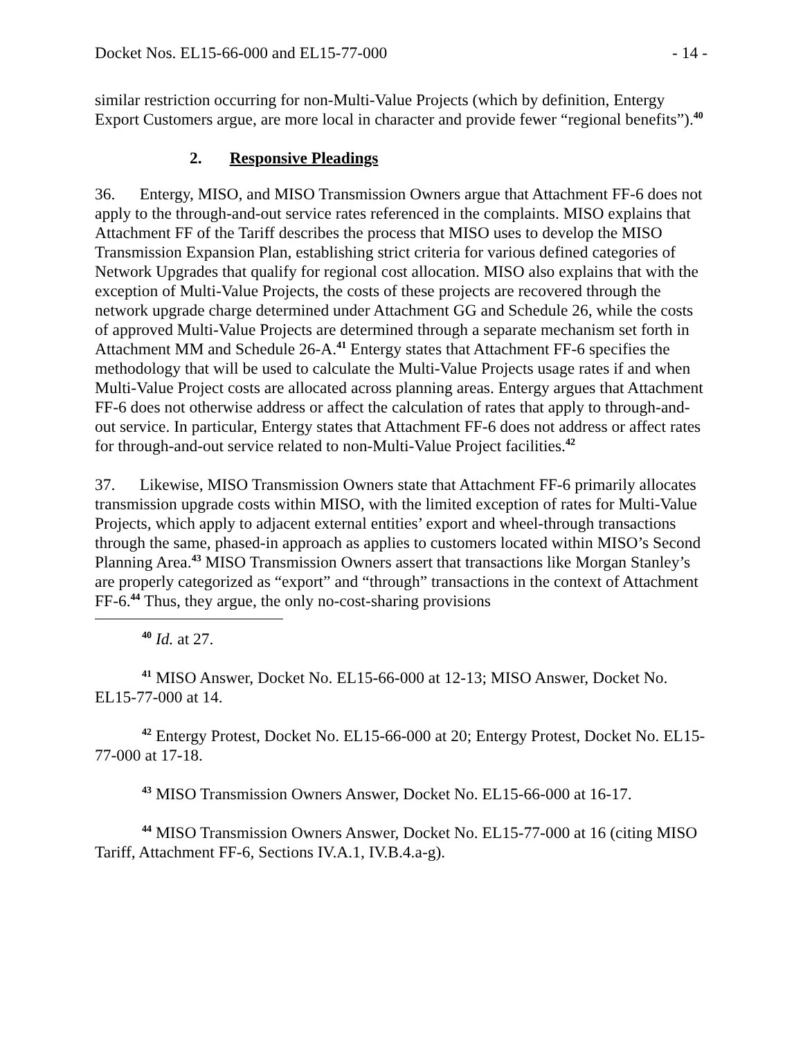Docket Nos. EL15-66-000 and EL15-77-000 - 14 -
similar restriction occurring for non-Multi-Value Projects (which by definition, Entergy Export Customers argue, are more local in character and provide fewer “regional benefits”).<sup>40</sup>
2. Responsive Pleadings
36. Entergy, MISO, and MISO Transmission Owners argue that Attachment FF-6 does not apply to the through-and-out service rates referenced in the complaints. MISO explains that Attachment FF of the Tariff describes the process that MISO uses to develop the MISO Transmission Expansion Plan, establishing strict criteria for various defined categories of Network Upgrades that qualify for regional cost allocation. MISO also explains that with the exception of Multi-Value Projects, the costs of these projects are recovered through the network upgrade charge determined under Attachment GG and Schedule 26, while the costs of approved Multi-Value Projects are determined through a separate mechanism set forth in Attachment MM and Schedule 26-A.<sup>41</sup> Entergy states that Attachment FF-6 specifies the methodology that will be used to calculate the Multi-Value Projects usage rates if and when Multi-Value Project costs are allocated across planning areas. Entergy argues that Attachment FF-6 does not otherwise address or affect the calculation of rates that apply to through-and-out service. In particular, Entergy states that Attachment FF-6 does not address or affect rates for through-and-out service related to non-Multi-Value Project facilities.<sup>42</sup>
37. Likewise, MISO Transmission Owners state that Attachment FF-6 primarily allocates transmission upgrade costs within MISO, with the limited exception of rates for Multi-Value Projects, which apply to adjacent external entities’ export and wheel-through transactions through the same, phased-in approach as applies to customers located within MISO’s Second Planning Area.<sup>43</sup> MISO Transmission Owners assert that transactions like Morgan Stanley’s are properly categorized as “export” and “through” transactions in the context of Attachment FF-6.<sup>44</sup> Thus, they argue, the only no-cost-sharing provisions
<sup>40</sup> Id. at 27.
<sup>41</sup> MISO Answer, Docket No. EL15-66-000 at 12-13; MISO Answer, Docket No. EL15-77-000 at 14.
<sup>42</sup> Entergy Protest, Docket No. EL15-66-000 at 20; Entergy Protest, Docket No. EL15-77-000 at 17-18.
<sup>43</sup> MISO Transmission Owners Answer, Docket No. EL15-66-000 at 16-17.
<sup>44</sup> MISO Transmission Owners Answer, Docket No. EL15-77-000 at 16 (citing MISO Tariff, Attachment FF-6, Sections IV.A.1, IV.B.4.a-g).